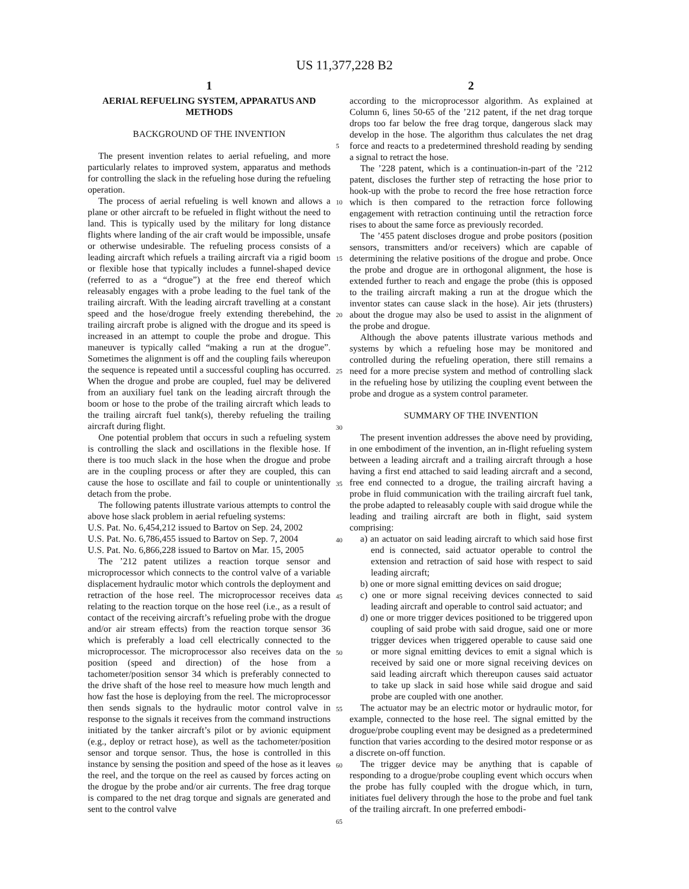US 11,377,228 B2
1
AERIAL REFUELING SYSTEM, APPARATUS AND METHODS
BACKGROUND OF THE INVENTION
The present invention relates to aerial refueling, and more particularly relates to improved system, apparatus and methods for controlling the slack in the refueling hose during the refueling operation.
The process of aerial refueling is well known and allows a plane or other aircraft to be refueled in flight without the need to land. This is typically used by the military for long distance flights where landing of the air craft would be impossible, unsafe or otherwise undesirable. The refueling process consists of a leading aircraft which refuels a trailing aircraft via a rigid boom or flexible hose that typically includes a funnel-shaped device (referred to as a “drogue”) at the free end thereof which releasably engages with a probe leading to the fuel tank of the trailing aircraft. With the leading aircraft travelling at a constant speed and the hose/drogue freely extending therebehind, the trailing aircraft probe is aligned with the drogue and its speed is increased in an attempt to couple the probe and drogue. This maneuver is typically called “making a run at the drogue”. Sometimes the alignment is off and the coupling fails whereupon the sequence is repeated until a successful coupling has occurred. When the drogue and probe are coupled, fuel may be delivered from an auxiliary fuel tank on the leading aircraft through the boom or hose to the probe of the trailing aircraft which leads to the trailing aircraft fuel tank(s), thereby refueling the trailing aircraft during flight.
One potential problem that occurs in such a refueling system is controlling the slack and oscillations in the flexible hose. If there is too much slack in the hose when the drogue and probe are in the coupling process or after they are coupled, this can cause the hose to oscillate and fail to couple or unintentionally detach from the probe.
The following patents illustrate various attempts to control the above hose slack problem in aerial refueling systems:
U.S. Pat. No. 6,454,212 issued to Bartov on Sep. 24, 2002
U.S. Pat. No. 6,786,455 issued to Bartov on Sep. 7, 2004
U.S. Pat. No. 6,866,228 issued to Bartov on Mar. 15, 2005
The ’212 patent utilizes a reaction torque sensor and microprocessor which connects to the control valve of a variable displacement hydraulic motor which controls the deployment and retraction of the hose reel. The microprocessor receives data relating to the reaction torque on the hose reel (i.e., as a result of contact of the receiving aircraft’s refueling probe with the drogue and/or air stream effects) from the reaction torque sensor 36 which is preferably a load cell electrically connected to the microprocessor. The microprocessor also receives data on the position (speed and direction) of the hose from a tachometer/position sensor 34 which is preferably connected to the drive shaft of the hose reel to measure how much length and how fast the hose is deploying from the reel. The microprocessor then sends signals to the hydraulic motor control valve in response to the signals it receives from the command instructions initiated by the tanker aircraft’s pilot or by avionic equipment (e.g., deploy or retract hose), as well as the tachometer/position sensor and torque sensor. Thus, the hose is controlled in this instance by sensing the position and speed of the hose as it leaves the reel, and the torque on the reel as caused by forces acting on the drogue by the probe and/or air currents. The free drag torque is compared to the net drag torque and signals are generated and sent to the control valve
5
10
15
20
25
30
35
40
45
50
55
60
65
2
according to the microprocessor algorithm. As explained at Column 6, lines 50-65 of the ’212 patent, if the net drag torque drops too far below the free drag torque, dangerous slack may develop in the hose. The algorithm thus calculates the net drag force and reacts to a predetermined threshold reading by sending a signal to retract the hose.
The ’228 patent, which is a continuation-in-part of the ’212 patent, discloses the further step of retracting the hose prior to hook-up with the probe to record the free hose retraction force which is then compared to the retraction force following engagement with retraction continuing until the retraction force rises to about the same force as previously recorded.
The ’455 patent discloses drogue and probe positors (position sensors, transmitters and/or receivers) which are capable of determining the relative positions of the drogue and probe. Once the probe and drogue are in orthogonal alignment, the hose is extended further to reach and engage the probe (this is opposed to the trailing aircraft making a run at the drogue which the inventor states can cause slack in the hose). Air jets (thrusters) about the drogue may also be used to assist in the alignment of the probe and drogue.
Although the above patents illustrate various methods and systems by which a refueling hose may be monitored and controlled during the refueling operation, there still remains a need for a more precise system and method of controlling slack in the refueling hose by utilizing the coupling event between the probe and drogue as a system control parameter.
SUMMARY OF THE INVENTION
The present invention addresses the above need by providing, in one embodiment of the invention, an in-flight refueling system between a leading aircraft and a trailing aircraft through a hose having a first end attached to said leading aircraft and a second, free end connected to a drogue, the trailing aircraft having a probe in fluid communication with the trailing aircraft fuel tank, the probe adapted to releasably couple with said drogue while the leading and trailing aircraft are both in flight, said system comprising:
a) an actuator on said leading aircraft to which said hose first end is connected, said actuator operable to control the extension and retraction of said hose with respect to said leading aircraft;
b) one or more signal emitting devices on said drogue;
c) one or more signal receiving devices connected to said leading aircraft and operable to control said actuator; and
d) one or more trigger devices positioned to be triggered upon coupling of said probe with said drogue, said one or more trigger devices when triggered operable to cause said one or more signal emitting devices to emit a signal which is received by said one or more signal receiving devices on said leading aircraft which thereupon causes said actuator to take up slack in said hose while said drogue and said probe are coupled with one another.
The actuator may be an electric motor or hydraulic motor, for example, connected to the hose reel. The signal emitted by the drogue/probe coupling event may be designed as a predetermined function that varies according to the desired motor response or as a discrete on-off function.
The trigger device may be anything that is capable of responding to a drogue/probe coupling event which occurs when the probe has fully coupled with the drogue which, in turn, initiates fuel delivery through the hose to the probe and fuel tank of the trailing aircraft. In one preferred embodi-